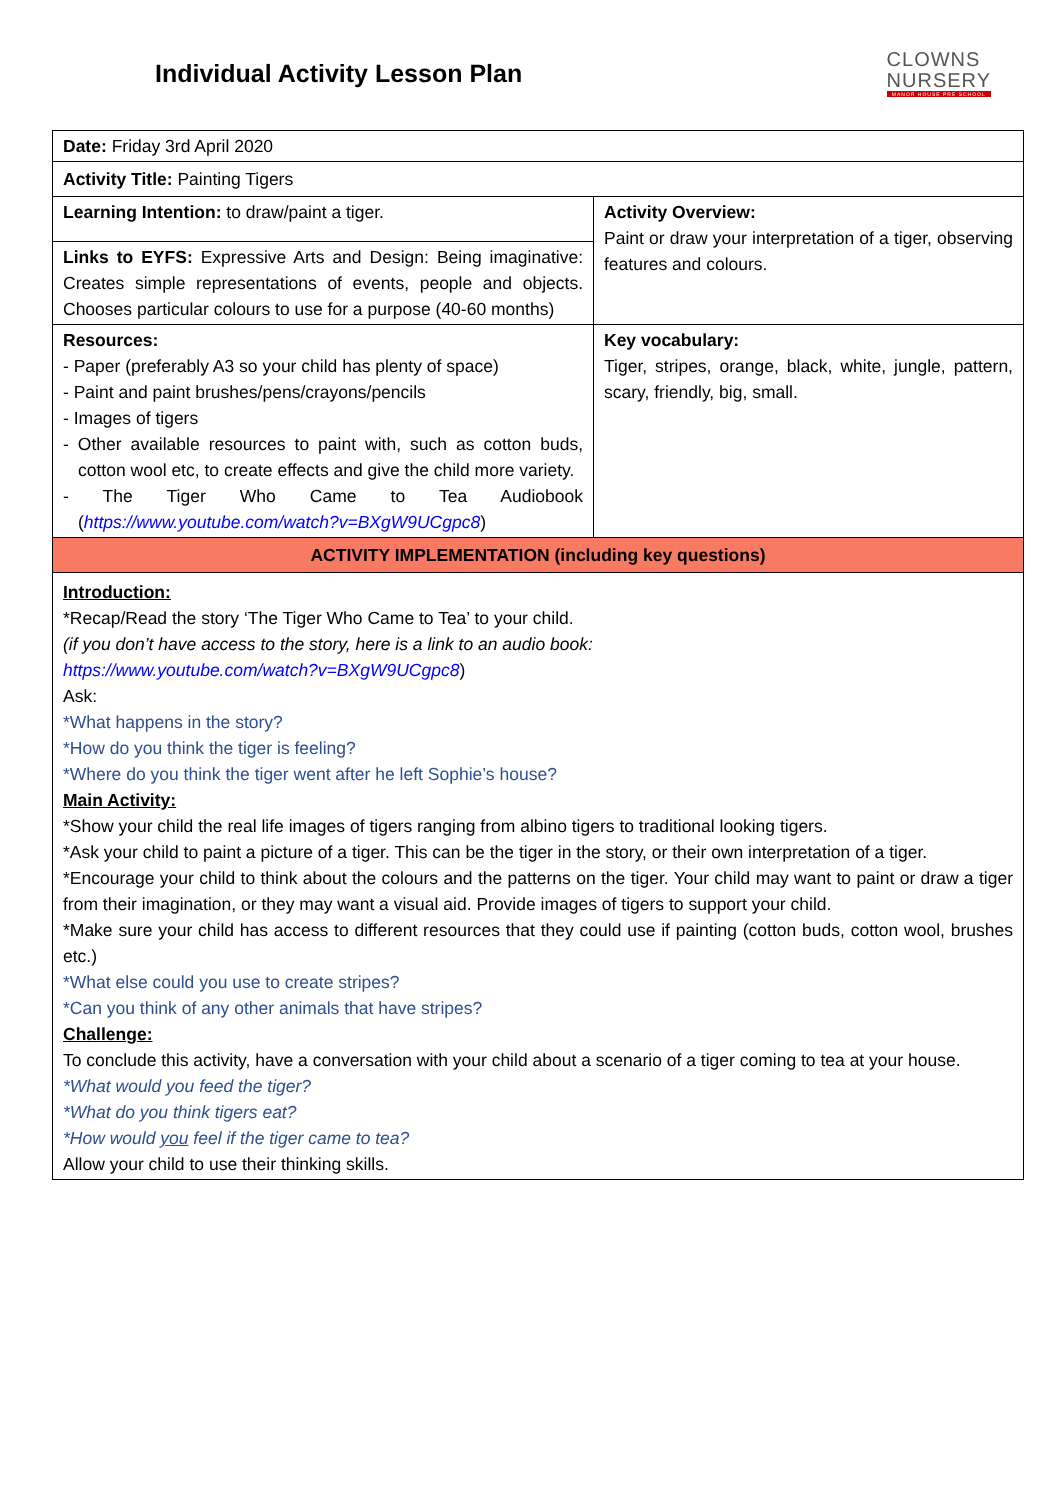Individual Activity Lesson Plan
CLOWNS
NURSERY
MANOR HOUSE PRE SCHOOL
| Date: Friday 3rd April 2020 | |
| Activity Title: Painting Tigers | |
| Learning Intention: to draw/paint a tiger. | Activity Overview: Paint or draw your interpretation of a tiger, observing features and colours. |
| Links to EYFS: Expressive Arts and Design: Being imaginative: Creates simple representations of events, people and objects. Chooses particular colours to use for a purpose (40-60 months) | |
| Resources: - Paper (preferably A3 so your child has plenty of space) - Paint and paint brushes/pens/crayons/pencils - Images of tigers - Other available resources to paint with, such as cotton buds, cotton wool etc, to create effects and give the child more variety. - The Tiger Who Came to Tea Audiobook ( https://www.youtube.com/watch?v=BXgW9UCgpc8 ) | Key vocabulary: Tiger, stripes, orange, black, white, jungle, pattern, scary, friendly, big, small. |
| ACTIVITY IMPLEMENTATION (including key questions) | |
| Introduction: *Recap/Read the story ‘The Tiger Who Came to Tea’ to your child. (if you don’t have access to the story, here is a link to an audio book: https://www.youtube.com/watch?v=BXgW9UCgpc8 ) Ask: *What happens in the story? *How do you think the tiger is feeling? *Where do you think the tiger went after he left Sophie’s house? Main Activity: *Show your child the real life images of tigers ranging from albino tigers to traditional looking tigers. *Ask your child to paint a picture of a tiger. This can be the tiger in the story, or their own interpretation of a tiger. *Encourage your child to think about the colours and the patterns on the tiger. Your child may want to paint or draw a tiger from their imagination, or they may want a visual aid. Provide images of tigers to support your child. *Make sure your child has access to different resources that they could use if painting (cotton buds, cotton wool, brushes etc.) *What else could you use to create stripes? *Can you think of any other animals that have stripes? Challenge: To conclude this activity, have a conversation with your child about a scenario of a tiger coming to tea at your house. *What would you feed the tiger? *What do you think tigers eat? *How would you feel if the tiger came to tea? Allow your child to use their thinking skills. | |